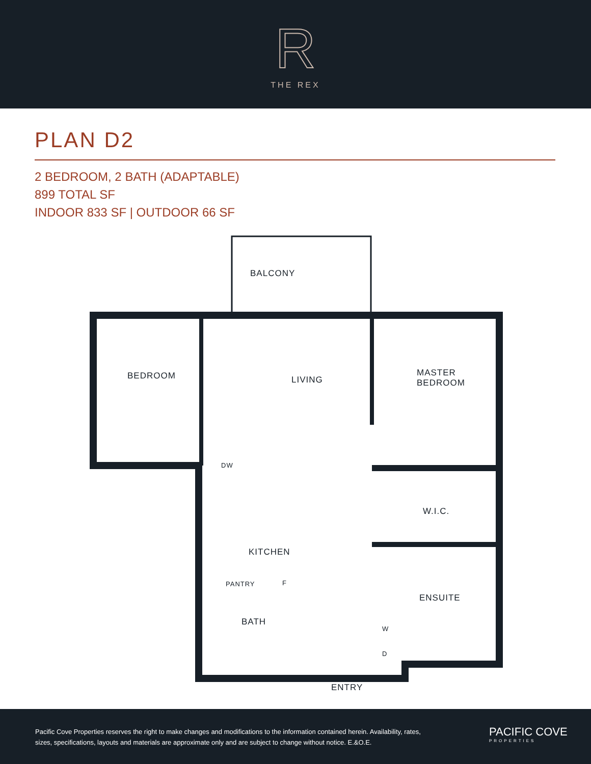R
THE REX
PLAN D2
2 BEDROOM, 2 BATH (ADAPTABLE)
899 TOTAL SF
INDOOR 833 SF | OUTDOOR 66 SF
BALCONY
BEDROOM LIVING
MASTER
BEDROOM
DW
W.I.C.
KITCHEN
PANTRY F
ENSUITE
BATH
W
D
ENTRY
Pacific Cove Properties reserves the right to make changes and modifications to the information contained herein. Availability, rates, sizes, specifications, layouts and materials are approximate only and are subject to change without notice. E.&O.E.
PACIFIC COVE
PROPERTIES